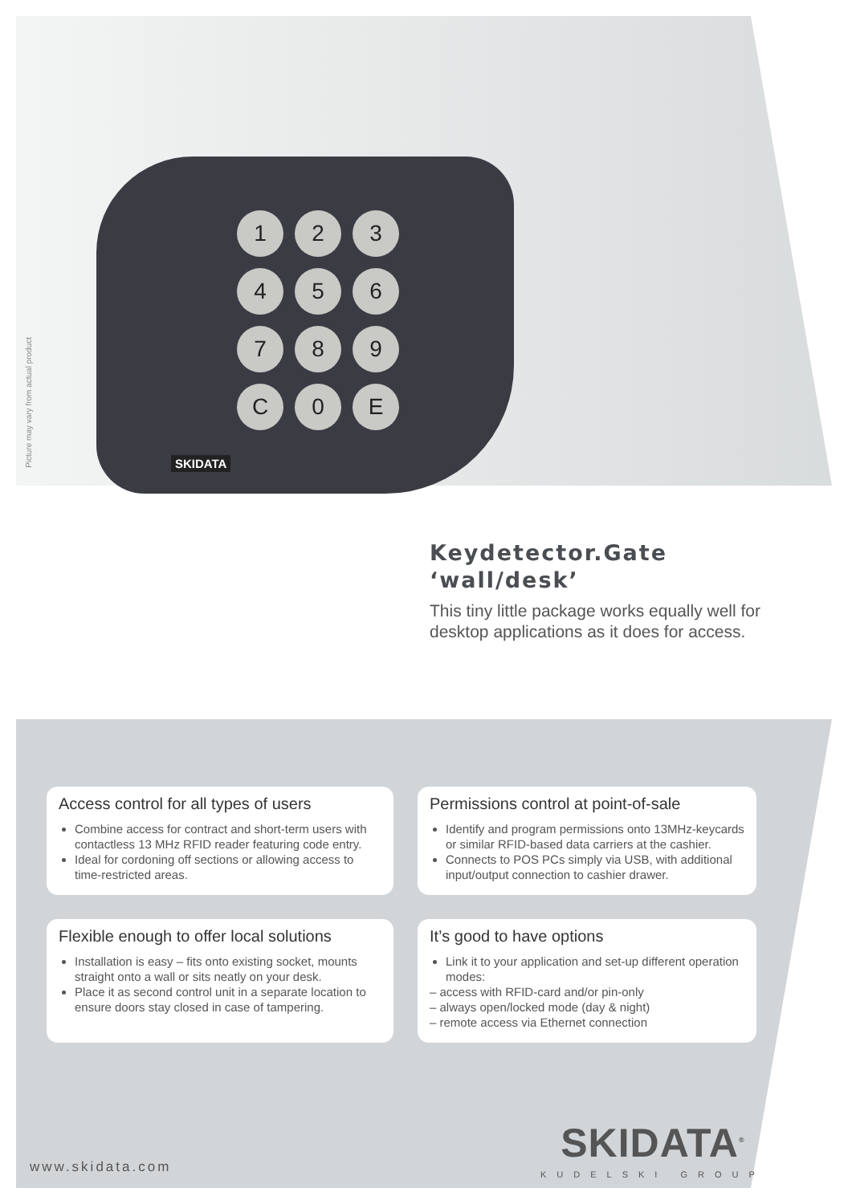Picture may vary from actual product
123456789 C 0 E
SKIDATA
Keydetector.Gate ‘wall/desk’
This tiny little package works equally well for desktop applications as it does for access.
Access control for all types of users
Combine access for contract and short-term users with contactless 13 MHz RFID reader featuring code entry.
Ideal for cordoning off sections or allowing access to time-restricted areas.
Permissions control at point-of-sale
Identify and program permissions onto 13MHz-keycards or similar RFID-based data carriers at the cashier.
Connects to POS PCs simply via USB, with additional input/output connection to cashier drawer.
Flexible enough to offer local solutions
Installation is easy – fits onto existing socket, mounts straight onto a wall or sits neatly on your desk.
Place it as second control unit in a separate location to ensure doors stay closed in case of tampering.
It’s good to have options
Link it to your application and set-up different operation modes:
– access with RFID-card and/or pin-only
– always open/locked mode (day & night)
– remote access via Ethernet connection
www.skidata.com
SKIDATA<sup>®</sup>
KUDELSKI GROUP